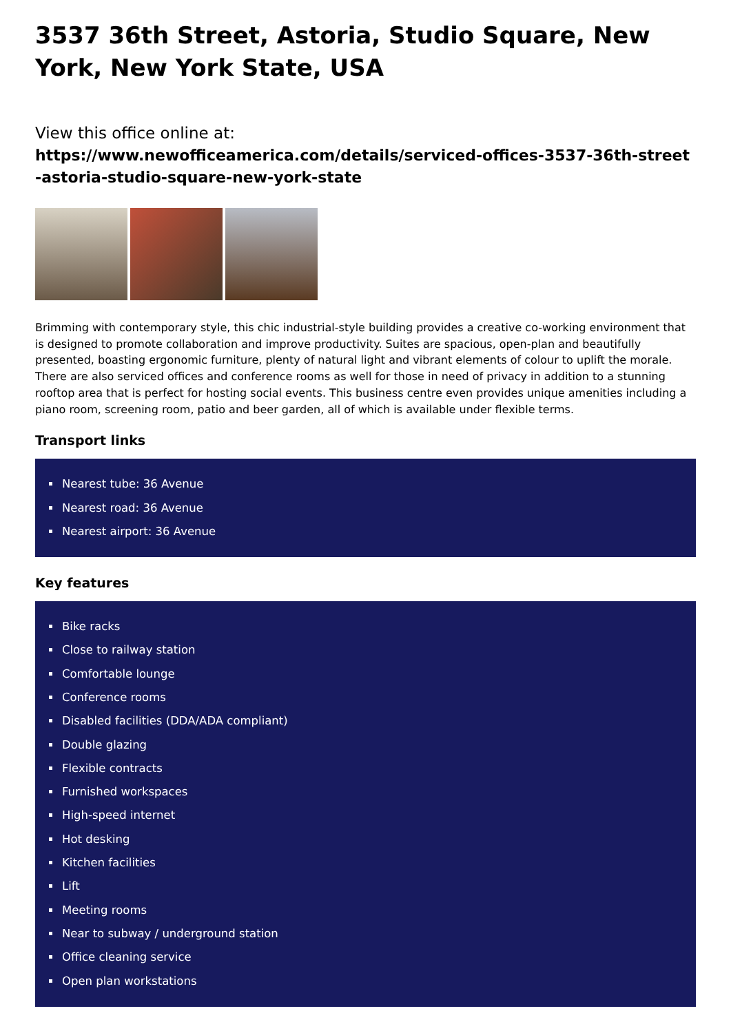3537 36th Street, Astoria, Studio Square, New York, New York State, USA
View this office online at:
https://www.newofficeamerica.com/details/serviced-offices-3537-36th-street-astoria-studio-square-new-york-state
Brimming with contemporary style, this chic industrial-style building provides a creative co-working environment that is designed to promote collaboration and improve productivity. Suites are spacious, open-plan and beautifully presented, boasting ergonomic furniture, plenty of natural light and vibrant elements of colour to uplift the morale. There are also serviced offices and conference rooms as well for those in need of privacy in addition to a stunning rooftop area that is perfect for hosting social events. This business centre even provides unique amenities including a piano room, screening room, patio and beer garden, all of which is available under flexible terms.
Transport links
Nearest tube: 36 Avenue
Nearest road: 36 Avenue
Nearest airport: 36 Avenue
Key features
Bike racks
Close to railway station
Comfortable lounge
Conference rooms
Disabled facilities (DDA/ADA compliant)
Double glazing
Flexible contracts
Furnished workspaces
High-speed internet
Hot desking
Kitchen facilities
Lift
Meeting rooms
Near to subway / underground station
Office cleaning service
Open plan workstations